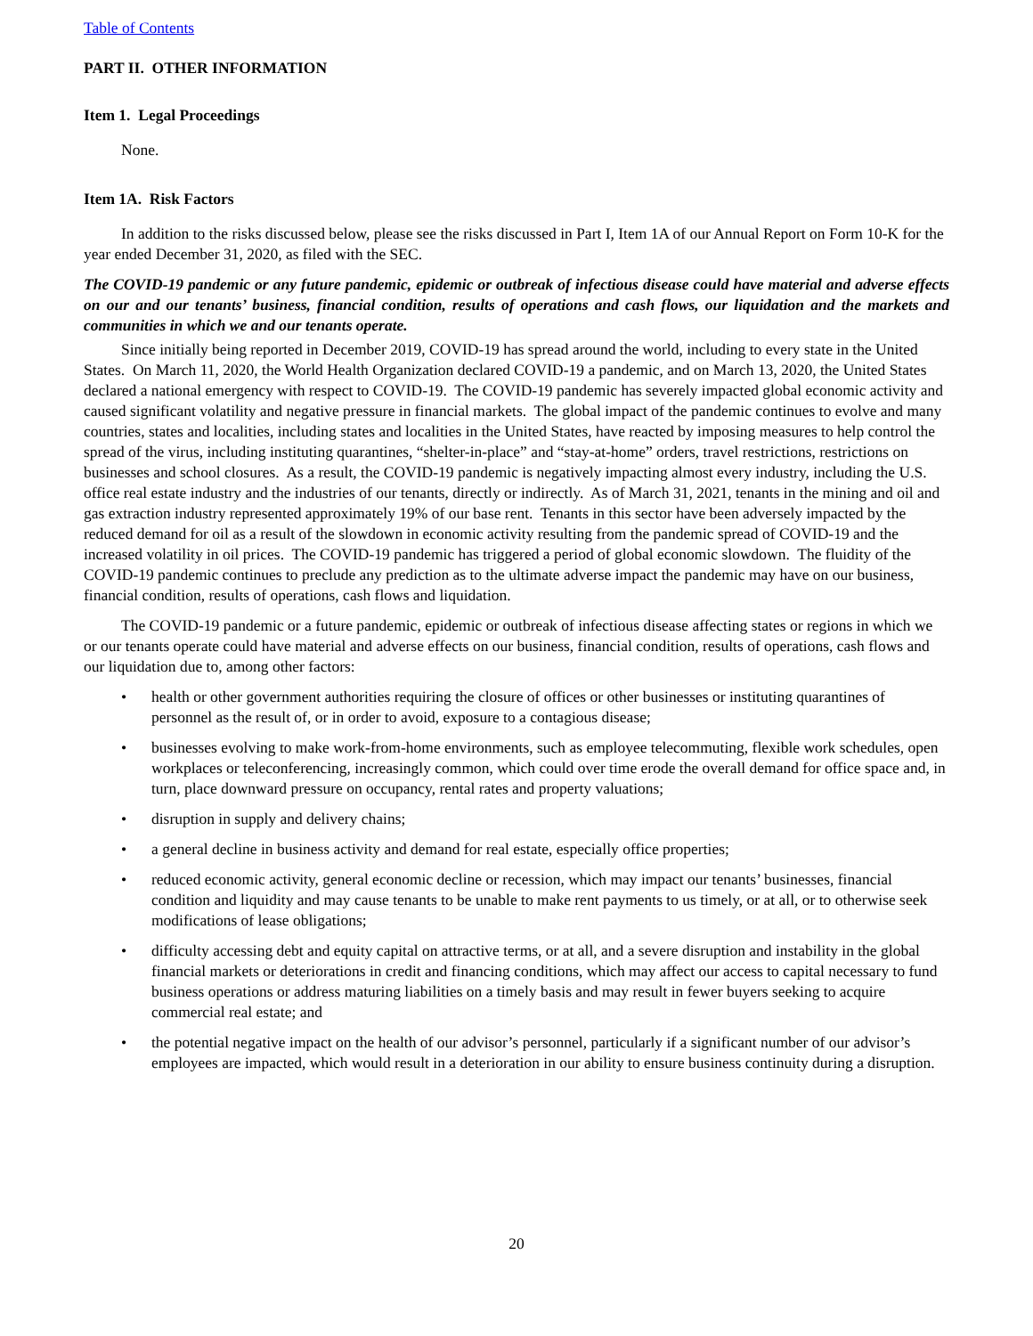Table of Contents
PART II. OTHER INFORMATION
Item 1. Legal Proceedings
None.
Item 1A. Risk Factors
In addition to the risks discussed below, please see the risks discussed in Part I, Item 1A of our Annual Report on Form 10-K for the year ended December 31, 2020, as filed with the SEC.
The COVID-19 pandemic or any future pandemic, epidemic or outbreak of infectious disease could have material and adverse effects on our and our tenants’ business, financial condition, results of operations and cash flows, our liquidation and the markets and communities in which we and our tenants operate.
Since initially being reported in December 2019, COVID-19 has spread around the world, including to every state in the United States. On March 11, 2020, the World Health Organization declared COVID-19 a pandemic, and on March 13, 2020, the United States declared a national emergency with respect to COVID-19. The COVID-19 pandemic has severely impacted global economic activity and caused significant volatility and negative pressure in financial markets. The global impact of the pandemic continues to evolve and many countries, states and localities, including states and localities in the United States, have reacted by imposing measures to help control the spread of the virus, including instituting quarantines, “shelter-in-place” and “stay-at-home” orders, travel restrictions, restrictions on businesses and school closures. As a result, the COVID-19 pandemic is negatively impacting almost every industry, including the U.S. office real estate industry and the industries of our tenants, directly or indirectly. As of March 31, 2021, tenants in the mining and oil and gas extraction industry represented approximately 19% of our base rent. Tenants in this sector have been adversely impacted by the reduced demand for oil as a result of the slowdown in economic activity resulting from the pandemic spread of COVID-19 and the increased volatility in oil prices. The COVID-19 pandemic has triggered a period of global economic slowdown. The fluidity of the COVID-19 pandemic continues to preclude any prediction as to the ultimate adverse impact the pandemic may have on our business, financial condition, results of operations, cash flows and liquidation.
The COVID-19 pandemic or a future pandemic, epidemic or outbreak of infectious disease affecting states or regions in which we or our tenants operate could have material and adverse effects on our business, financial condition, results of operations, cash flows and our liquidation due to, among other factors:
• health or other government authorities requiring the closure of offices or other businesses or instituting quarantines of personnel as the result of, or in order to avoid, exposure to a contagious disease;
• businesses evolving to make work-from-home environments, such as employee telecommuting, flexible work schedules, open workplaces or teleconferencing, increasingly common, which could over time erode the overall demand for office space and, in turn, place downward pressure on occupancy, rental rates and property valuations;
• disruption in supply and delivery chains;
• a general decline in business activity and demand for real estate, especially office properties;
• reduced economic activity, general economic decline or recession, which may impact our tenants’ businesses, financial condition and liquidity and may cause tenants to be unable to make rent payments to us timely, or at all, or to otherwise seek modifications of lease obligations;
• difficulty accessing debt and equity capital on attractive terms, or at all, and a severe disruption and instability in the global financial markets or deteriorations in credit and financing conditions, which may affect our access to capital necessary to fund business operations or address maturing liabilities on a timely basis and may result in fewer buyers seeking to acquire commercial real estate; and
• the potential negative impact on the health of our advisor’s personnel, particularly if a significant number of our advisor’s employees are impacted, which would result in a deterioration in our ability to ensure business continuity during a disruption.
20